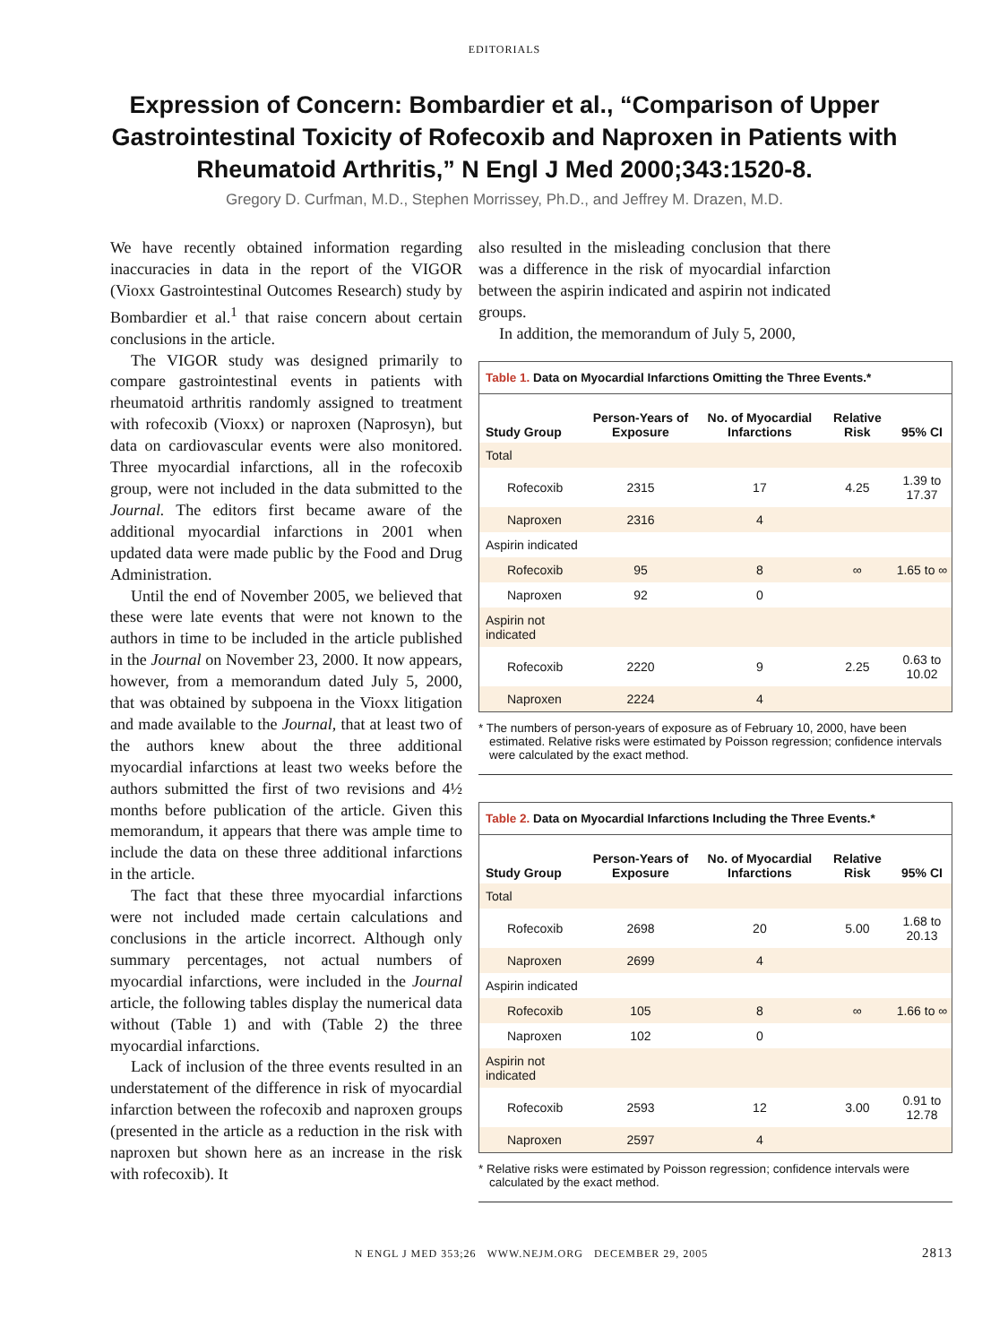EDITORIALS
Expression of Concern: Bombardier et al., “Comparison of Upper Gastrointestinal Toxicity of Rofecoxib and Naproxen in Patients with Rheumatoid Arthritis,” N Engl J Med 2000;343:1520-8.
Gregory D. Curfman, M.D., Stephen Morrissey, Ph.D., and Jeffrey M. Drazen, M.D.
We have recently obtained information regarding inaccuracies in data in the report of the VIGOR (Vioxx Gastrointestinal Outcomes Research) study by Bombardier et al.<sup>1</sup> that raise concern about certain conclusions in the article.
The VIGOR study was designed primarily to compare gastrointestinal events in patients with rheumatoid arthritis randomly assigned to treatment with rofecoxib (Vioxx) or naproxen (Naprosyn), but data on cardiovascular events were also monitored. Three myocardial infarctions, all in the rofecoxib group, were not included in the data submitted to the Journal. The editors first became aware of the additional myocardial infarctions in 2001 when updated data were made public by the Food and Drug Administration.
Until the end of November 2005, we believed that these were late events that were not known to the authors in time to be included in the article published in the Journal on November 23, 2000. It now appears, however, from a memorandum dated July 5, 2000, that was obtained by subpoena in the Vioxx litigation and made available to the Journal, that at least two of the authors knew about the three additional myocardial infarctions at least two weeks before the authors submitted the first of two revisions and 4½ months before publication of the article. Given this memorandum, it appears that there was ample time to include the data on these three additional infarctions in the article.
The fact that these three myocardial infarctions were not included made certain calculations and conclusions in the article incorrect. Although only summary percentages, not actual numbers of myocardial infarctions, were included in the Journal article, the following tables display the numerical data without (Table 1) and with (Table 2) the three myocardial infarctions.
Lack of inclusion of the three events resulted in an understatement of the difference in risk of myocardial infarction between the rofecoxib and naproxen groups (presented in the article as a reduction in the risk with naproxen but shown here as an increase in the risk with rofecoxib). It
also resulted in the misleading conclusion that there was a difference in the risk of myocardial infarction between the aspirin indicated and aspirin not indicated groups.
In addition, the memorandum of July 5, 2000,
Table 1. Data on Myocardial Infarctions Omitting the Three Events.*
| Study Group | Person-Years of Exposure | No. of Myocardial Infarctions | Relative Risk | 95% CI |
| --- | --- | --- | --- | --- |
| Total | | | | |
| Rofecoxib | 2315 | 17 | 4.25 | 1.39 to 17.37 |
| Naproxen | 2316 | 4 | | |
| Aspirin indicated | | | | |
| Rofecoxib | 95 | 8 | ∞ | 1.65 to ∞ |
| Naproxen | 92 | 0 | | |
| Aspirin not indicated | | | | |
| Rofecoxib | 2220 | 9 | 2.25 | 0.63 to 10.02 |
| Naproxen | 2224 | 4 | | |
* The numbers of person-years of exposure as of February 10, 2000, have been estimated. Relative risks were estimated by Poisson regression; confidence intervals were calculated by the exact method.
Table 2. Data on Myocardial Infarctions Including the Three Events.*
| Study Group | Person-Years of Exposure | No. of Myocardial Infarctions | Relative Risk | 95% CI |
| --- | --- | --- | --- | --- |
| Total | | | | |
| Rofecoxib | 2698 | 20 | 5.00 | 1.68 to 20.13 |
| Naproxen | 2699 | 4 | | |
| Aspirin indicated | | | | |
| Rofecoxib | 105 | 8 | ∞ | 1.66 to ∞ |
| Naproxen | 102 | 0 | | |
| Aspirin not indicated | | | | |
| Rofecoxib | 2593 | 12 | 3.00 | 0.91 to 12.78 |
| Naproxen | 2597 | 4 | | |
* Relative risks were estimated by Poisson regression; confidence intervals were calculated by the exact method.
N ENGL J MED 353;26 WWW.NEJM.ORG DECEMBER 29, 2005 2813